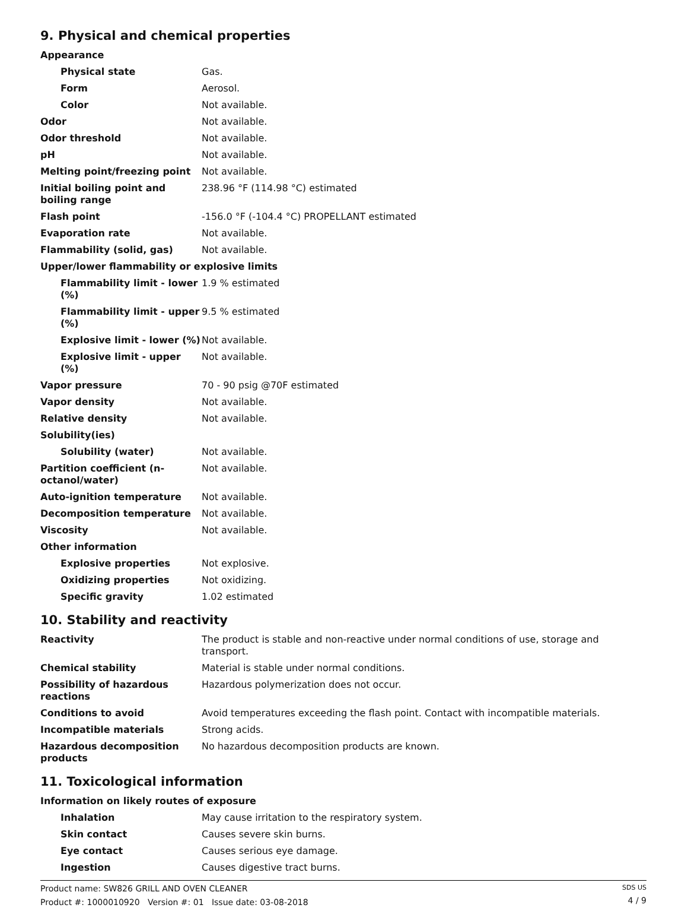9. Physical and chemical properties
| Appearance | |
| Physical state | Gas. |
| Form | Aerosol. |
| Color | Not available. |
| Odor | Not available. |
| Odor threshold | Not available. |
| pH | Not available. |
| Melting point/freezing point | Not available. |
| Initial boiling point and boiling range | 238.96 °F (114.98 °C) estimated |
| Flash point | -156.0 °F (-104.4 °C) PROPELLANT estimated |
| Evaporation rate | Not available. |
| Flammability (solid, gas) | Not available. |
| Upper/lower flammability or explosive limits | |
| Flammability limit - lower (%) | 1.9 % estimated |
| Flammability limit - upper (%) | 9.5 % estimated |
| Explosive limit - lower (%) | Not available. |
| Explosive limit - upper (%) | Not available. |
| Vapor pressure | 70 - 90 psig @70F estimated |
| Vapor density | Not available. |
| Relative density | Not available. |
| Solubility(ies) | |
| Solubility (water) | Not available. |
| Partition coefficient (n-octanol/water) | Not available. |
| Auto-ignition temperature | Not available. |
| Decomposition temperature | Not available. |
| Viscosity | Not available. |
| Other information | |
| Explosive properties | Not explosive. |
| Oxidizing properties | Not oxidizing. |
| Specific gravity | 1.02 estimated |
10. Stability and reactivity
| Reactivity | The product is stable and non-reactive under normal conditions of use, storage and transport. |
| Chemical stability | Material is stable under normal conditions. |
| Possibility of hazardous reactions | Hazardous polymerization does not occur. |
| Conditions to avoid | Avoid temperatures exceeding the flash point. Contact with incompatible materials. |
| Incompatible materials | Strong acids. |
| Hazardous decomposition products | No hazardous decomposition products are known. |
11. Toxicological information
| Information on likely routes of exposure | |
| Inhalation | May cause irritation to the respiratory system. |
| Skin contact | Causes severe skin burns. |
| Eye contact | Causes serious eye damage. |
| Ingestion | Causes digestive tract burns. |
Product name: SW826 GRILL AND OVEN CLEANER
Product #: 1000010920 Version #: 01 Issue date: 03-08-2018
SDS US
4 / 9